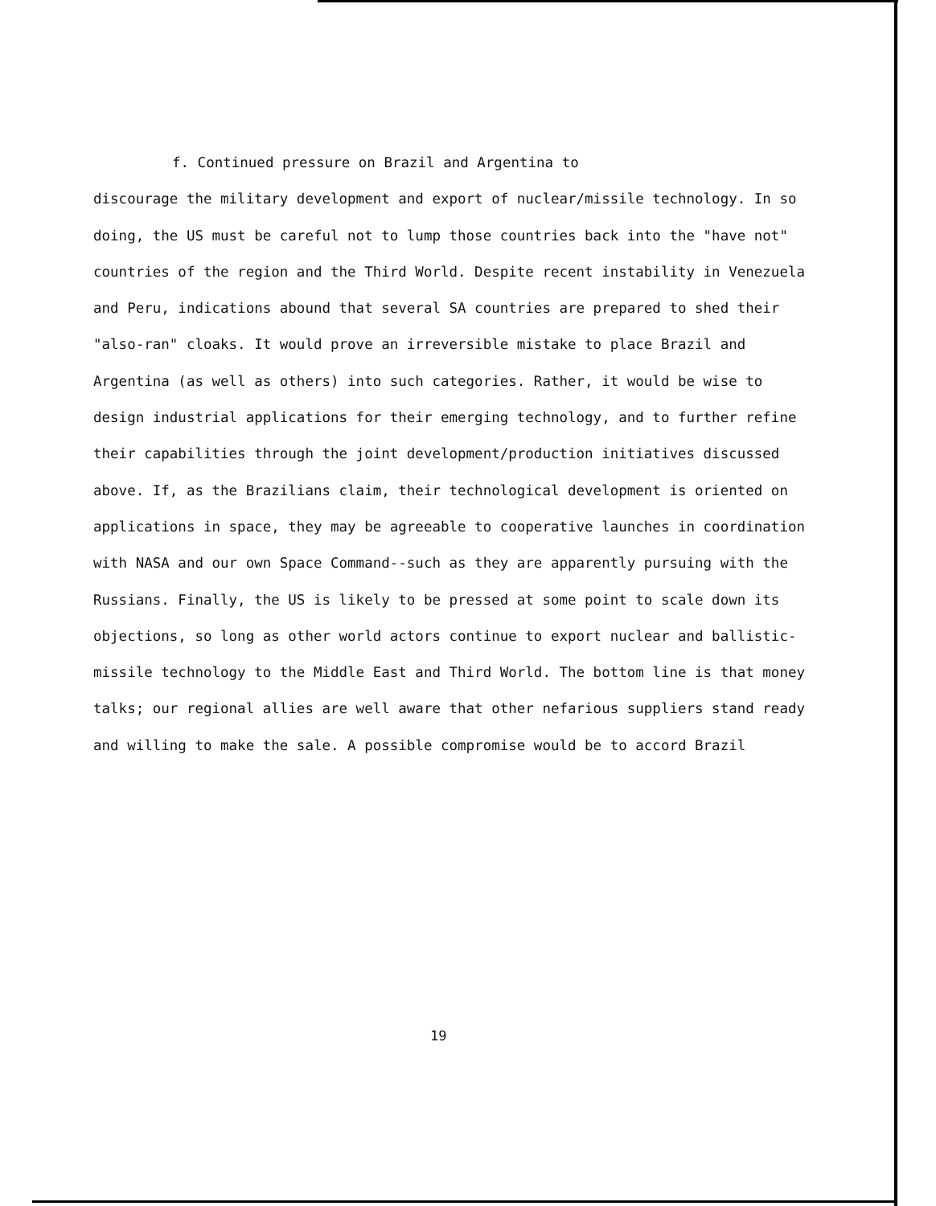f. Continued pressure on Brazil and Argentina to
discourage the military development and export of nuclear/missile technology. In so doing, the US must be careful not to lump those countries back into the "have not" countries of the region and the Third World. Despite recent instability in Venezuela and Peru, indications abound that several SA countries are prepared to shed their "also-ran" cloaks. It would prove an irreversible mistake to place Brazil and Argentina (as well as others) into such categories. Rather, it would be wise to design industrial applications for their emerging technology, and to further refine their capabilities through the joint development/production initiatives discussed above. If, as the Brazilians claim, their technological development is oriented on applications in space, they may be agreeable to cooperative launches in coordination with NASA and our own Space Command--such as they are apparently pursuing with the Russians. Finally, the US is likely to be pressed at some point to scale down its objections, so long as other world actors continue to export nuclear and ballistic-missile technology to the Middle East and Third World. The bottom line is that money talks; our regional allies are well aware that other nefarious suppliers stand ready and willing to make the sale. A possible compromise would be to accord Brazil
19